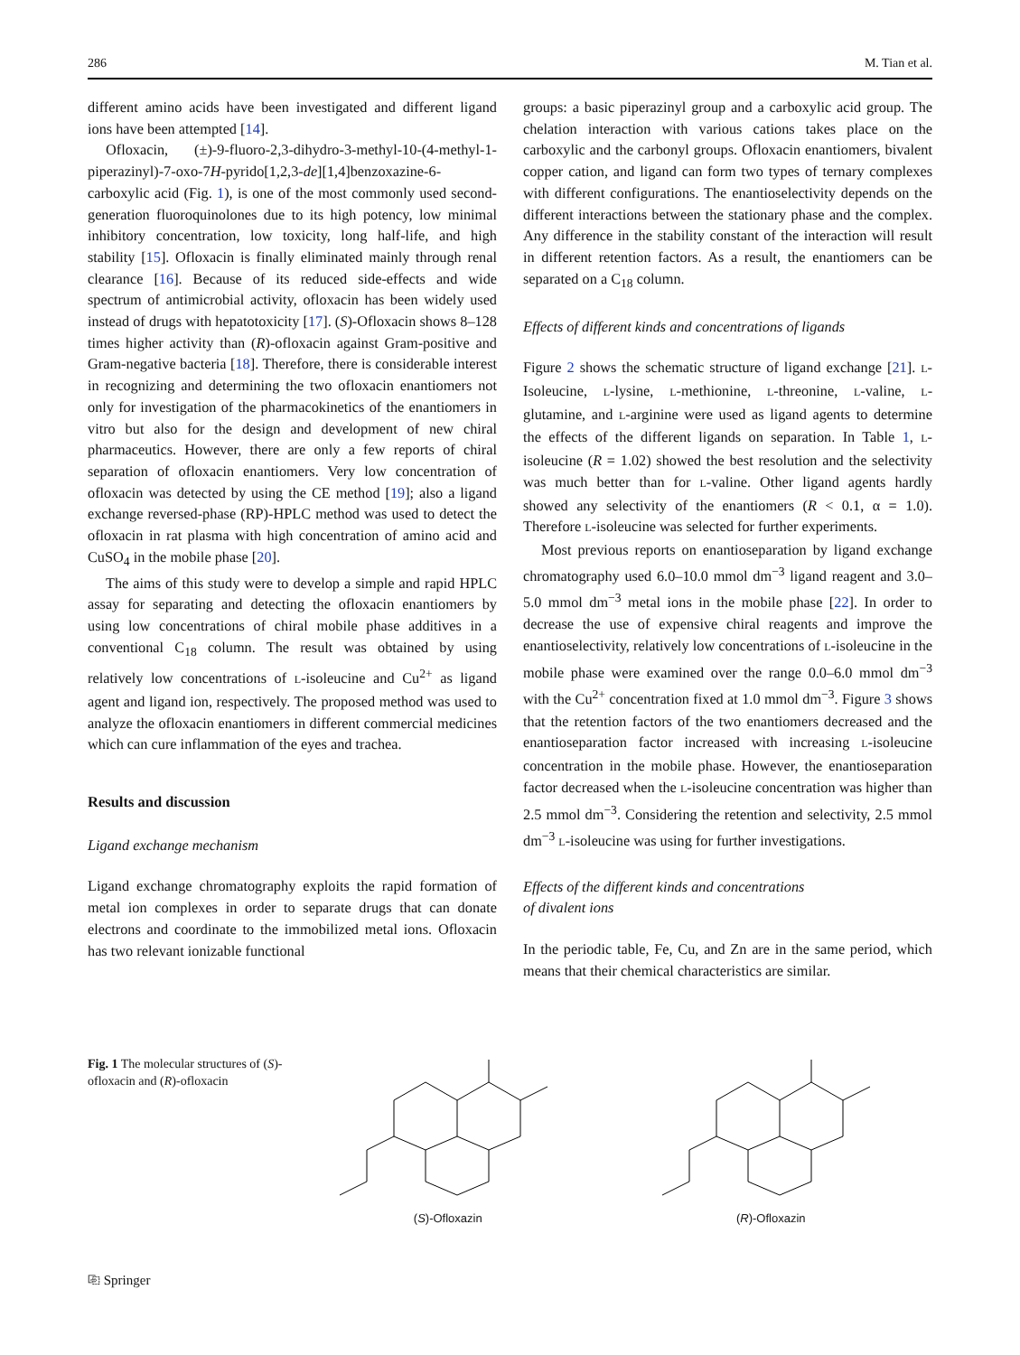286 M. Tian et al.
different amino acids have been investigated and different ligand ions have been attempted [14].
Ofloxacin, (±)-9-fluoro-2,3-dihydro-3-methyl-10-(4-methyl-1-piperazinyl)-7-oxo-7H-pyrido[1,2,3-de][1,4]benzoxazine-6-carboxylic acid (Fig. 1), is one of the most commonly used second-generation fluoroquinolones due to its high potency, low minimal inhibitory concentration, low toxicity, long half-life, and high stability [15]. Ofloxacin is finally eliminated mainly through renal clearance [16]. Because of its reduced side-effects and wide spectrum of antimicrobial activity, ofloxacin has been widely used instead of drugs with hepatotoxicity [17]. (S)-Ofloxacin shows 8–128 times higher activity than (R)-ofloxacin against Gram-positive and Gram-negative bacteria [18]. Therefore, there is considerable interest in recognizing and determining the two ofloxacin enantiomers not only for investigation of the pharmacokinetics of the enantiomers in vitro but also for the design and development of new chiral pharmaceutics. However, there are only a few reports of chiral separation of ofloxacin enantiomers. Very low concentration of ofloxacin was detected by using the CE method [19]; also a ligand exchange reversed-phase (RP)-HPLC method was used to detect the ofloxacin in rat plasma with high concentration of amino acid and CuSO<sub>4</sub> in the mobile phase [20].
The aims of this study were to develop a simple and rapid HPLC assay for separating and detecting the ofloxacin enantiomers by using low concentrations of chiral mobile phase additives in a conventional C<sub>18</sub> column. The result was obtained by using relatively low concentrations of L-isoleucine and Cu<sup>2+</sup> as ligand agent and ligand ion, respectively. The proposed method was used to analyze the ofloxacin enantiomers in different commercial medicines which can cure inflammation of the eyes and trachea.
Results and discussion
Ligand exchange mechanism
Ligand exchange chromatography exploits the rapid formation of metal ion complexes in order to separate drugs that can donate electrons and coordinate to the immobilized metal ions. Ofloxacin has two relevant ionizable functional
groups: a basic piperazinyl group and a carboxylic acid group. The chelation interaction with various cations takes place on the carboxylic and the carbonyl groups. Ofloxacin enantiomers, bivalent copper cation, and ligand can form two types of ternary complexes with different configurations. The enantioselectivity depends on the different interactions between the stationary phase and the complex. Any difference in the stability constant of the interaction will result in different retention factors. As a result, the enantiomers can be separated on a C<sub>18</sub> column.
Effects of different kinds and concentrations of ligands
Figure 2 shows the schematic structure of ligand exchange [21]. L-Isoleucine, L-lysine, L-methionine, L-threonine, L-valine, L-glutamine, and L-arginine were used as ligand agents to determine the effects of the different ligands on separation. In Table 1, L-isoleucine (R = 1.02) showed the best resolution and the selectivity was much better than for L-valine. Other ligand agents hardly showed any selectivity of the enantiomers (R < 0.1, α = 1.0). Therefore L-isoleucine was selected for further experiments.
Most previous reports on enantioseparation by ligand exchange chromatography used 6.0–10.0 mmol dm<sup>−3</sup> ligand reagent and 3.0–5.0 mmol dm<sup>−3</sup> metal ions in the mobile phase [22]. In order to decrease the use of expensive chiral reagents and improve the enantioselectivity, relatively low concentrations of L-isoleucine in the mobile phase were examined over the range 0.0–6.0 mmol dm<sup>−3</sup> with the Cu<sup>2+</sup> concentration fixed at 1.0 mmol dm<sup>−3</sup>. Figure 3 shows that the retention factors of the two enantiomers decreased and the enantioseparation factor increased with increasing L-isoleucine concentration in the mobile phase. However, the enantioseparation factor decreased when the L-isoleucine concentration was higher than 2.5 mmol dm<sup>−3</sup>. Considering the retention and selectivity, 2.5 mmol dm<sup>−3</sup> L-isoleucine was using for further investigations.
Effects of the different kinds and concentrations
of divalent ions
In the periodic table, Fe, Cu, and Zn are in the same period, which means that their chemical characteristics are similar.
Fig. 1 The molecular structures of (S)-ofloxacin and (R)-ofloxacin
(S)-Ofloxazin (R)-Ofloxazin
⎘ Springer